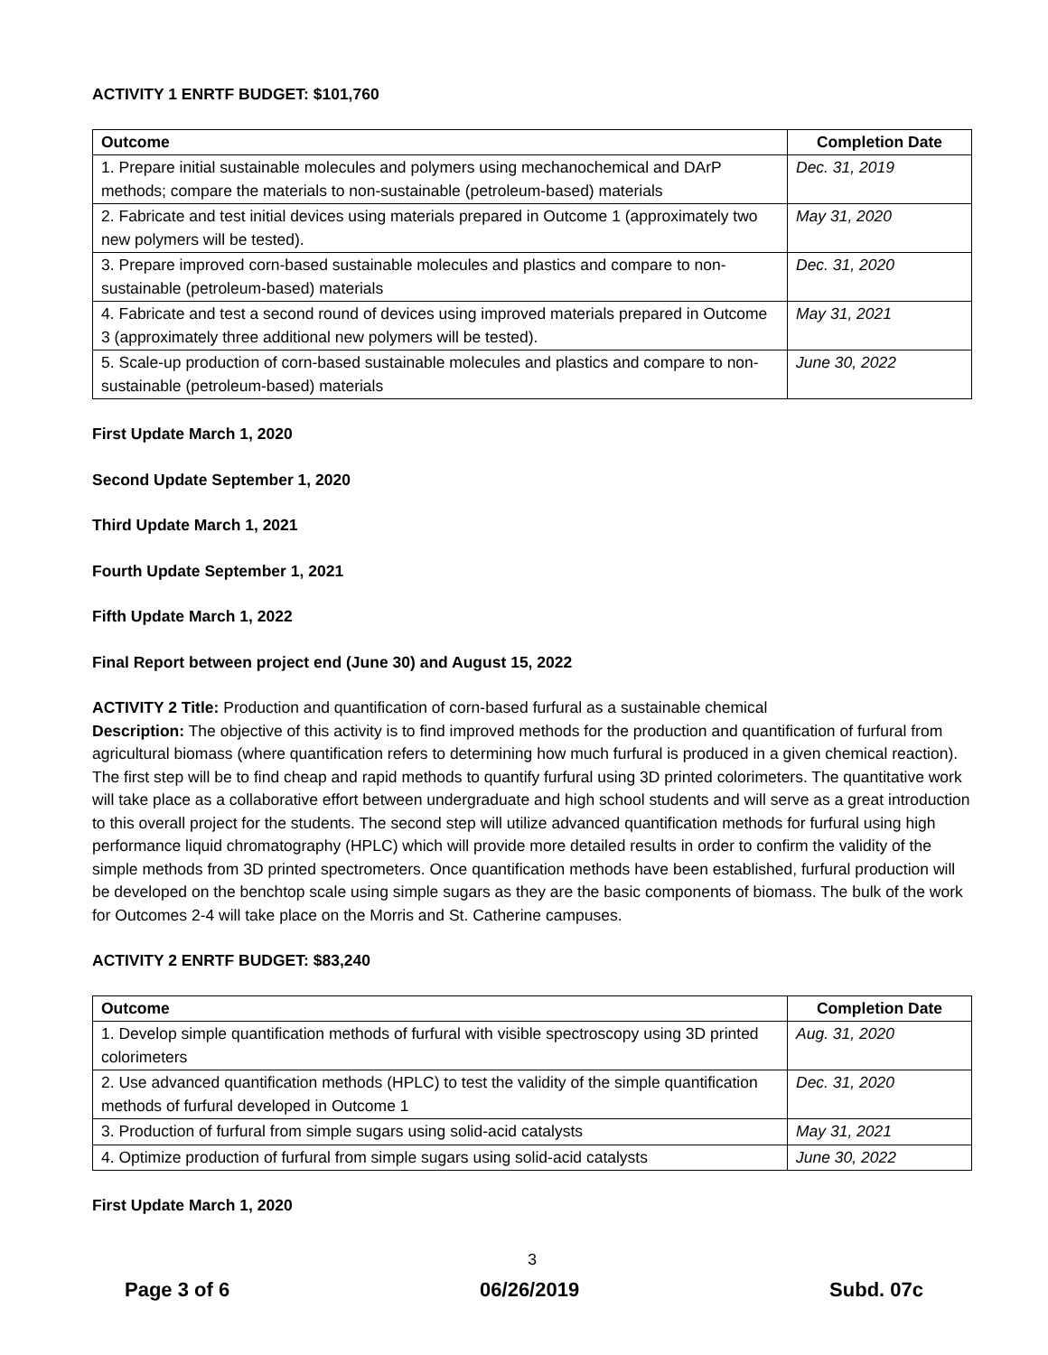ACTIVITY 1 ENRTF BUDGET: $101,760
| Outcome | Completion Date |
| --- | --- |
| 1. Prepare initial sustainable molecules and polymers using mechanochemical and DArP methods; compare the materials to non-sustainable (petroleum-based) materials | Dec. 31, 2019 |
| 2. Fabricate and test initial devices using materials prepared in Outcome 1 (approximately two new polymers will be tested). | May 31, 2020 |
| 3. Prepare improved corn-based sustainable molecules and plastics and compare to non-sustainable (petroleum-based) materials | Dec. 31, 2020 |
| 4. Fabricate and test a second round of devices using improved materials prepared in Outcome 3 (approximately three additional new polymers will be tested). | May 31, 2021 |
| 5. Scale-up production of corn-based sustainable molecules and plastics and compare to non-sustainable (petroleum-based) materials | June 30, 2022 |
First Update March 1, 2020
Second Update September 1, 2020
Third Update March 1, 2021
Fourth Update September 1, 2021
Fifth Update March 1, 2022
Final Report between project end (June 30) and August 15, 2022
ACTIVITY 2 Title: Production and quantification of corn-based furfural as a sustainable chemical
Description: The objective of this activity is to find improved methods for the production and quantification of furfural from agricultural biomass (where quantification refers to determining how much furfural is produced in a given chemical reaction). The first step will be to find cheap and rapid methods to quantify furfural using 3D printed colorimeters. The quantitative work will take place as a collaborative effort between undergraduate and high school students and will serve as a great introduction to this overall project for the students. The second step will utilize advanced quantification methods for furfural using high performance liquid chromatography (HPLC) which will provide more detailed results in order to confirm the validity of the simple methods from 3D printed spectrometers. Once quantification methods have been established, furfural production will be developed on the benchtop scale using simple sugars as they are the basic components of biomass. The bulk of the work for Outcomes 2-4 will take place on the Morris and St. Catherine campuses.
ACTIVITY 2 ENRTF BUDGET: $83,240
| Outcome | Completion Date |
| --- | --- |
| 1. Develop simple quantification methods of furfural with visible spectroscopy using 3D printed colorimeters | Aug. 31, 2020 |
| 2. Use advanced quantification methods (HPLC) to test the validity of the simple quantification methods of furfural developed in Outcome 1 | Dec. 31, 2020 |
| 3. Production of furfural from simple sugars using solid-acid catalysts | May 31, 2021 |
| 4. Optimize production of furfural from simple sugars using solid-acid catalysts | June 30, 2022 |
First Update March 1, 2020
3
Page 3 of 6 06/26/2019 Subd. 07c